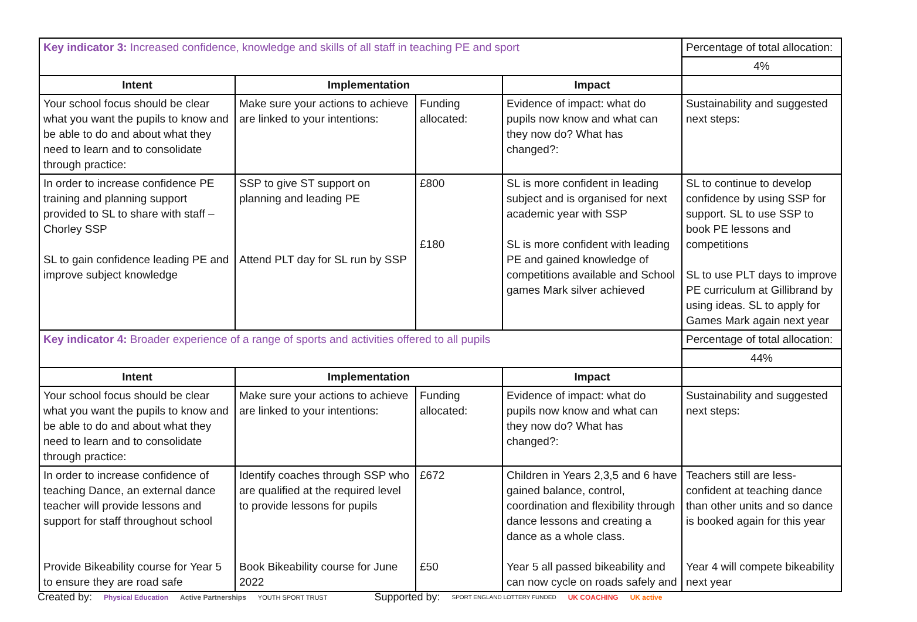| Key indicator 3: Increased confidence, knowledge and skills of all staff in teaching PE and sport | | | | Percentage of total allocation: |
| | | | | 4% |
| Intent | Implementation | | Impact | |
| Your school focus should be clear what you want the pupils to know and be able to do and about what they need to learn and to consolidate through practice: | Make sure your actions to achieve are linked to your intentions: | Funding allocated: | Evidence of impact: what do pupils now know and what can they now do? What has changed?: | Sustainability and suggested next steps: |
| In order to increase confidence PE training and planning support provided to SL to share with staff – Chorley SSP SL to gain confidence leading PE and improve subject knowledge | SSP to give ST support on planning and leading PE Attend PLT day for SL run by SSP | £800 £180 | SL is more confident in leading subject and is organised for next academic year with SSP SL is more confident with leading PE and gained knowledge of competitions available and School games Mark silver achieved | SL to continue to develop confidence by using SSP for support. SL to use SSP to book PE lessons and competitions SL to use PLT days to improve PE curriculum at Gillibrand by using ideas. SL to apply for Games Mark again next year |
| Key indicator 4: Broader experience of a range of sports and activities offered to all pupils | | | | Percentage of total allocation: |
| | | | | 44% |
| Intent | Implementation | | Impact | |
| Your school focus should be clear what you want the pupils to know and be able to do and about what they need to learn and to consolidate through practice: | Make sure your actions to achieve are linked to your intentions: | Funding allocated: | Evidence of impact: what do pupils now know and what can they now do? What has changed?: | Sustainability and suggested next steps: |
| In order to increase confidence of teaching Dance, an external dance teacher will provide lessons and support for staff throughout school Provide Bikeability course for Year 5 to ensure they are road safe | Identify coaches through SSP who are qualified at the required level to provide lessons for pupils Book Bikeability course for June 2022 | £672 £50 | Children in Years 2,3,5 and 6 have gained balance, control, coordination and flexibility through dance lessons and creating a dance as a whole class. Year 5 all passed bikeability and can now cycle on roads safely and | Teachers still are less-confident at teaching dance than other units and so dance is booked again for this year Year 4 will compete bikeability next year |
Created by: Physical Education Active Partnerships YOUTH SPORT TRUST Supported by: SPORT ENGLAND LOTTERY FUNDED UK COACHING UK active